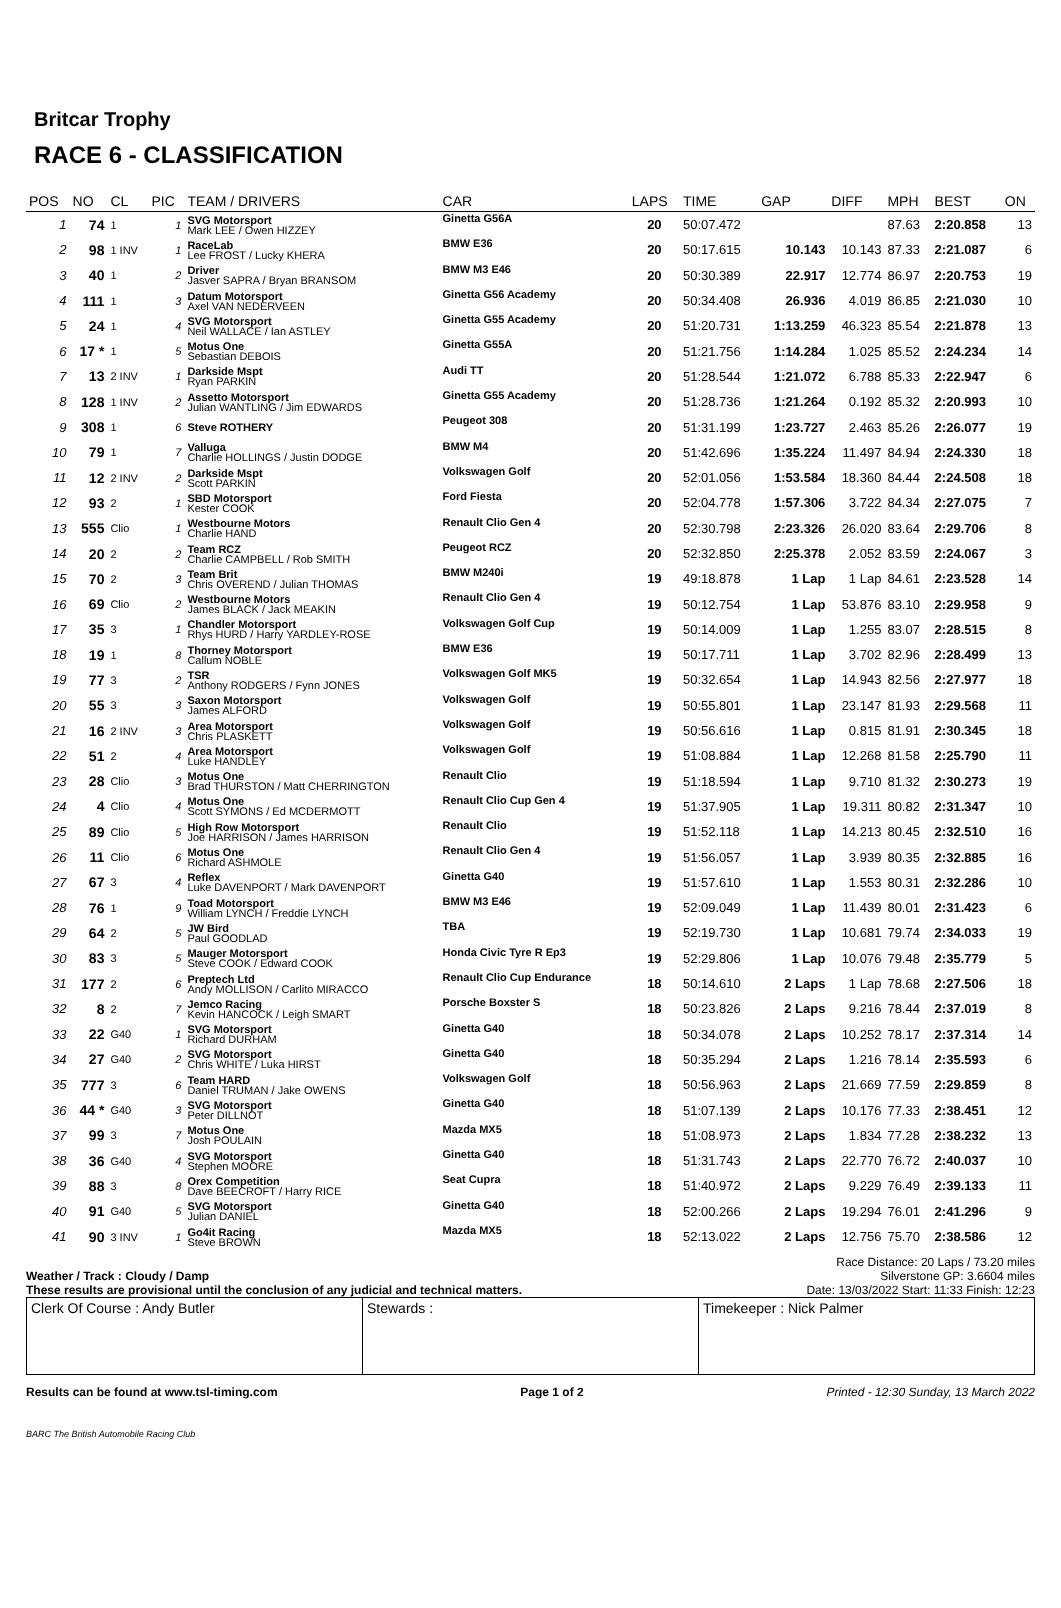Britcar Trophy
RACE 6 - CLASSIFICATION
| POS | NO | CL | PIC | TEAM / DRIVERS | CAR | LAPS | TIME | GAP | DIFF | MPH | BEST | ON |
| --- | --- | --- | --- | --- | --- | --- | --- | --- | --- | --- | --- | --- |
| 1 | 74 | 1 | 1 | SVG Motorsport Mark LEE / Owen HIZZEY | Ginetta G56A | 20 | 50:07.472 | | | 87.63 | 2:20.858 | 13 |
| 2 | 98 | 1 INV | 1 | RaceLab Lee FROST / Lucky KHERA | BMW E36 | 20 | 50:17.615 | 10.143 | 10.143 | 87.33 | 2:21.087 | 6 |
| 3 | 40 | 1 | 2 | Driver Jasver SAPRA / Bryan BRANSOM | BMW M3 E46 | 20 | 50:30.389 | 22.917 | 12.774 | 86.97 | 2:20.753 | 19 |
| 4 | 111 | 1 | 3 | Datum Motorsport Axel VAN NEDERVEEN | Ginetta G56 Academy | 20 | 50:34.408 | 26.936 | 4.019 | 86.85 | 2:21.030 | 10 |
| 5 | 24 | 1 | 4 | SVG Motorsport Neil WALLACE / Ian ASTLEY | Ginetta G55 Academy | 20 | 51:20.731 | 1:13.259 | 46.323 | 85.54 | 2:21.878 | 13 |
| 6 | 17 * | 1 | 5 | Motus One Sebastian DEBOIS | Ginetta G55A | 20 | 51:21.756 | 1:14.284 | 1.025 | 85.52 | 2:24.234 | 14 |
| 7 | 13 | 2 INV | 1 | Darkside Mspt Ryan PARKIN | Audi TT | 20 | 51:28.544 | 1:21.072 | 6.788 | 85.33 | 2:22.947 | 6 |
| 8 | 128 | 1 INV | 2 | Assetto Motorsport Julian WANTLING / Jim EDWARDS | Ginetta G55 Academy | 20 | 51:28.736 | 1:21.264 | 0.192 | 85.32 | 2:20.993 | 10 |
| 9 | 308 | 1 | 6 | Steve ROTHERY | Peugeot 308 | 20 | 51:31.199 | 1:23.727 | 2.463 | 85.26 | 2:26.077 | 19 |
| 10 | 79 | 1 | 7 | Valluga Charlie HOLLINGS / Justin DODGE | BMW M4 | 20 | 51:42.696 | 1:35.224 | 11.497 | 84.94 | 2:24.330 | 18 |
| 11 | 12 | 2 INV | 2 | Darkside Mspt Scott PARKIN | Volkswagen Golf | 20 | 52:01.056 | 1:53.584 | 18.360 | 84.44 | 2:24.508 | 18 |
| 12 | 93 | 2 | 1 | SBD Motorsport Kester COOK | Ford Fiesta | 20 | 52:04.778 | 1:57.306 | 3.722 | 84.34 | 2:27.075 | 7 |
| 13 | 555 | Clio | 1 | Westbourne Motors Charlie HAND | Renault Clio Gen 4 | 20 | 52:30.798 | 2:23.326 | 26.020 | 83.64 | 2:29.706 | 8 |
| 14 | 20 | 2 | 2 | Team RCZ Charlie CAMPBELL / Rob SMITH | Peugeot RCZ | 20 | 52:32.850 | 2:25.378 | 2.052 | 83.59 | 2:24.067 | 3 |
| 15 | 70 | 2 | 3 | Team Brit Chris OVEREND / Julian THOMAS | BMW M240i | 19 | 49:18.878 | 1 Lap | 1 Lap | 84.61 | 2:23.528 | 14 |
| 16 | 69 | Clio | 2 | Westbourne Motors James BLACK / Jack MEAKIN | Renault Clio Gen 4 | 19 | 50:12.754 | 1 Lap | 53.876 | 83.10 | 2:29.958 | 9 |
| 17 | 35 | 3 | 1 | Chandler Motorsport Rhys HURD / Harry YARDLEY-ROSE | Volkswagen Golf Cup | 19 | 50:14.009 | 1 Lap | 1.255 | 83.07 | 2:28.515 | 8 |
| 18 | 19 | 1 | 8 | Thorney Motorsport Callum NOBLE | BMW E36 | 19 | 50:17.711 | 1 Lap | 3.702 | 82.96 | 2:28.499 | 13 |
| 19 | 77 | 3 | 2 | TSR Anthony RODGERS / Fynn JONES | Volkswagen Golf MK5 | 19 | 50:32.654 | 1 Lap | 14.943 | 82.56 | 2:27.977 | 18 |
| 20 | 55 | 3 | 3 | Saxon Motorsport James ALFORD | Volkswagen Golf | 19 | 50:55.801 | 1 Lap | 23.147 | 81.93 | 2:29.568 | 11 |
| 21 | 16 | 2 INV | 3 | Area Motorsport Chris PLASKETT | Volkswagen Golf | 19 | 50:56.616 | 1 Lap | 0.815 | 81.91 | 2:30.345 | 18 |
| 22 | 51 | 2 | 4 | Area Motorsport Luke HANDLEY | Volkswagen Golf | 19 | 51:08.884 | 1 Lap | 12.268 | 81.58 | 2:25.790 | 11 |
| 23 | 28 | Clio | 3 | Motus One Brad THURSTON / Matt CHERRINGTON | Renault Clio | 19 | 51:18.594 | 1 Lap | 9.710 | 81.32 | 2:30.273 | 19 |
| 24 | 4 | Clio | 4 | Motus One Scott SYMONS / Ed MCDERMOTT | Renault Clio Cup Gen 4 | 19 | 51:37.905 | 1 Lap | 19.311 | 80.82 | 2:31.347 | 10 |
| 25 | 89 | Clio | 5 | High Row Motorsport Joe HARRISON / James HARRISON | Renault Clio | 19 | 51:52.118 | 1 Lap | 14.213 | 80.45 | 2:32.510 | 16 |
| 26 | 11 | Clio | 6 | Motus One Richard ASHMOLE | Renault Clio Gen 4 | 19 | 51:56.057 | 1 Lap | 3.939 | 80.35 | 2:32.885 | 16 |
| 27 | 67 | 3 | 4 | Reflex Luke DAVENPORT / Mark DAVENPORT | Ginetta G40 | 19 | 51:57.610 | 1 Lap | 1.553 | 80.31 | 2:32.286 | 10 |
| 28 | 76 | 1 | 9 | Toad Motorsport William LYNCH / Freddie LYNCH | BMW M3 E46 | 19 | 52:09.049 | 1 Lap | 11.439 | 80.01 | 2:31.423 | 6 |
| 29 | 64 | 2 | 5 | JW Bird Paul GOODLAD | TBA | 19 | 52:19.730 | 1 Lap | 10.681 | 79.74 | 2:34.033 | 19 |
| 30 | 83 | 3 | 5 | Mauger Motorsport Steve COOK / Edward COOK | Honda Civic Tyre R Ep3 | 19 | 52:29.806 | 1 Lap | 10.076 | 79.48 | 2:35.779 | 5 |
| 31 | 177 | 2 | 6 | Preptech Ltd Andy MOLLISON / Carlito MIRACCO | Renault Clio Cup Endurance | 18 | 50:14.610 | 2 Laps | 1 Lap | 78.68 | 2:27.506 | 18 |
| 32 | 8 | 2 | 7 | Jemco Racing Kevin HANCOCK / Leigh SMART | Porsche Boxster S | 18 | 50:23.826 | 2 Laps | 9.216 | 78.44 | 2:37.019 | 8 |
| 33 | 22 | G40 | 1 | SVG Motorsport Richard DURHAM | Ginetta G40 | 18 | 50:34.078 | 2 Laps | 10.252 | 78.17 | 2:37.314 | 14 |
| 34 | 27 | G40 | 2 | SVG Motorsport Chris WHITE / Luka HIRST | Ginetta G40 | 18 | 50:35.294 | 2 Laps | 1.216 | 78.14 | 2:35.593 | 6 |
| 35 | 777 | 3 | 6 | Team HARD Daniel TRUMAN / Jake OWENS | Volkswagen Golf | 18 | 50:56.963 | 2 Laps | 21.669 | 77.59 | 2:29.859 | 8 |
| 36 | 44 * | G40 | 3 | SVG Motorsport Peter DILLNOT | Ginetta G40 | 18 | 51:07.139 | 2 Laps | 10.176 | 77.33 | 2:38.451 | 12 |
| 37 | 99 | 3 | 7 | Motus One Josh POULAIN | Mazda MX5 | 18 | 51:08.973 | 2 Laps | 1.834 | 77.28 | 2:38.232 | 13 |
| 38 | 36 | G40 | 4 | SVG Motorsport Stephen MOORE | Ginetta G40 | 18 | 51:31.743 | 2 Laps | 22.770 | 76.72 | 2:40.037 | 10 |
| 39 | 88 | 3 | 8 | Orex Competition Dave BEECROFT / Harry RICE | Seat Cupra | 18 | 51:40.972 | 2 Laps | 9.229 | 76.49 | 2:39.133 | 11 |
| 40 | 91 | G40 | 5 | SVG Motorsport Julian DANIEL | Ginetta G40 | 18 | 52:00.266 | 2 Laps | 19.294 | 76.01 | 2:41.296 | 9 |
| 41 | 90 | 3 INV | 1 | Go4it Racing Steve BROWN | Mazda MX5 | 18 | 52:13.022 | 2 Laps | 12.756 | 75.70 | 2:38.586 | 12 |
Weather / Track : Cloudy / Damp
These results are provisional until the conclusion of any judicial and technical matters.
Race Distance: 20 Laps / 73.20 miles
Silverstone GP: 3.6604 miles
Date: 13/03/2022 Start: 11:33 Finish: 12:23
Clerk Of Course : Andy Butler Stewards : Timekeeper : Nick Palmer
Results can be found at www.tsl-timing.com Page 1 of 2 Printed - 12:30 Sunday, 13 March 2022
BARC The British Automobile Racing Club